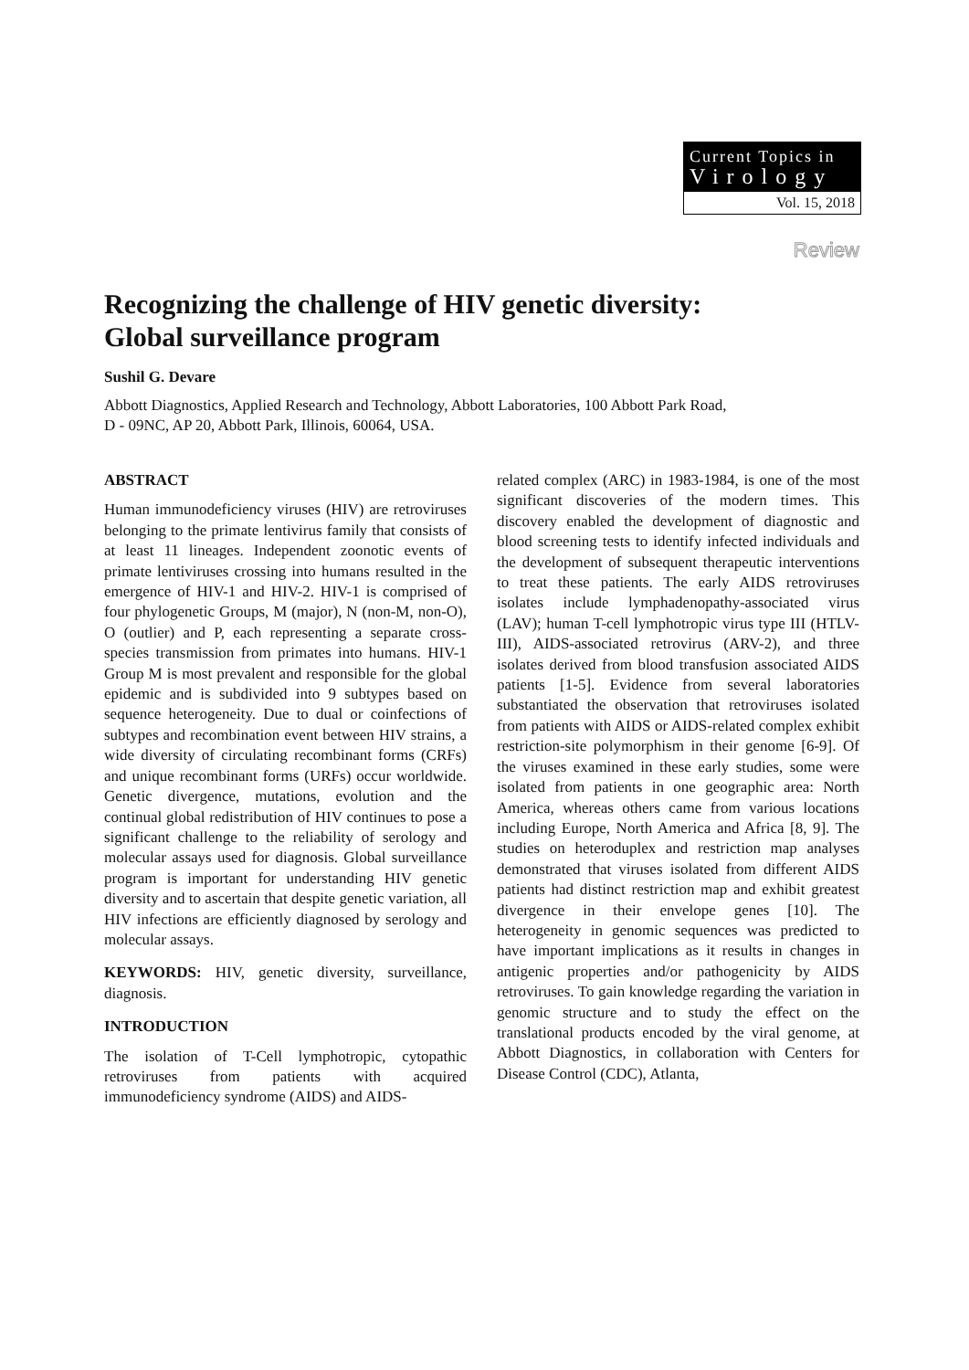Current Topics in
Virology
Vol. 15, 2018
Review
Recognizing the challenge of HIV genetic diversity:
Global surveillance program
Sushil G. Devare
Abbott Diagnostics, Applied Research and Technology, Abbott Laboratories, 100 Abbott Park Road,
D - 09NC, AP 20, Abbott Park, Illinois, 60064, USA.
ABSTRACT
Human immunodeficiency viruses (HIV) are retroviruses belonging to the primate lentivirus family that consists of at least 11 lineages. Independent zoonotic events of primate lentiviruses crossing into humans resulted in the emergence of HIV-1 and HIV-2. HIV-1 is comprised of four phylogenetic Groups, M (major), N (non-M, non-O), O (outlier) and P, each representing a separate cross-species transmission from primates into humans. HIV-1 Group M is most prevalent and responsible for the global epidemic and is subdivided into 9 subtypes based on sequence heterogeneity. Due to dual or coinfections of subtypes and recombination event between HIV strains, a wide diversity of circulating recombinant forms (CRFs) and unique recombinant forms (URFs) occur worldwide. Genetic divergence, mutations, evolution and the continual global redistribution of HIV continues to pose a significant challenge to the reliability of serology and molecular assays used for diagnosis. Global surveillance program is important for understanding HIV genetic diversity and to ascertain that despite genetic variation, all HIV infections are efficiently diagnosed by serology and molecular assays.
KEYWORDS: HIV, genetic diversity, surveillance, diagnosis.
INTRODUCTION
The isolation of T-Cell lymphotropic, cytopathic retroviruses from patients with acquired immunodeficiency syndrome (AIDS) and AIDS-
related complex (ARC) in 1983-1984, is one of the most significant discoveries of the modern times. This discovery enabled the development of diagnostic and blood screening tests to identify infected individuals and the development of subsequent therapeutic interventions to treat these patients. The early AIDS retroviruses isolates include lymphadenopathy-associated virus (LAV); human T-cell lymphotropic virus type III (HTLV-III), AIDS-associated retrovirus (ARV-2), and three isolates derived from blood transfusion associated AIDS patients [1-5]. Evidence from several laboratories substantiated the observation that retroviruses isolated from patients with AIDS or AIDS-related complex exhibit restriction-site polymorphism in their genome [6-9]. Of the viruses examined in these early studies, some were isolated from patients in one geographic area: North America, whereas others came from various locations including Europe, North America and Africa [8, 9]. The studies on heteroduplex and restriction map analyses demonstrated that viruses isolated from different AIDS patients had distinct restriction map and exhibit greatest divergence in their envelope genes [10]. The heterogeneity in genomic sequences was predicted to have important implications as it results in changes in antigenic properties and/or pathogenicity by AIDS retroviruses. To gain knowledge regarding the variation in genomic structure and to study the effect on the translational products encoded by the viral genome, at Abbott Diagnostics, in collaboration with Centers for Disease Control (CDC), Atlanta,